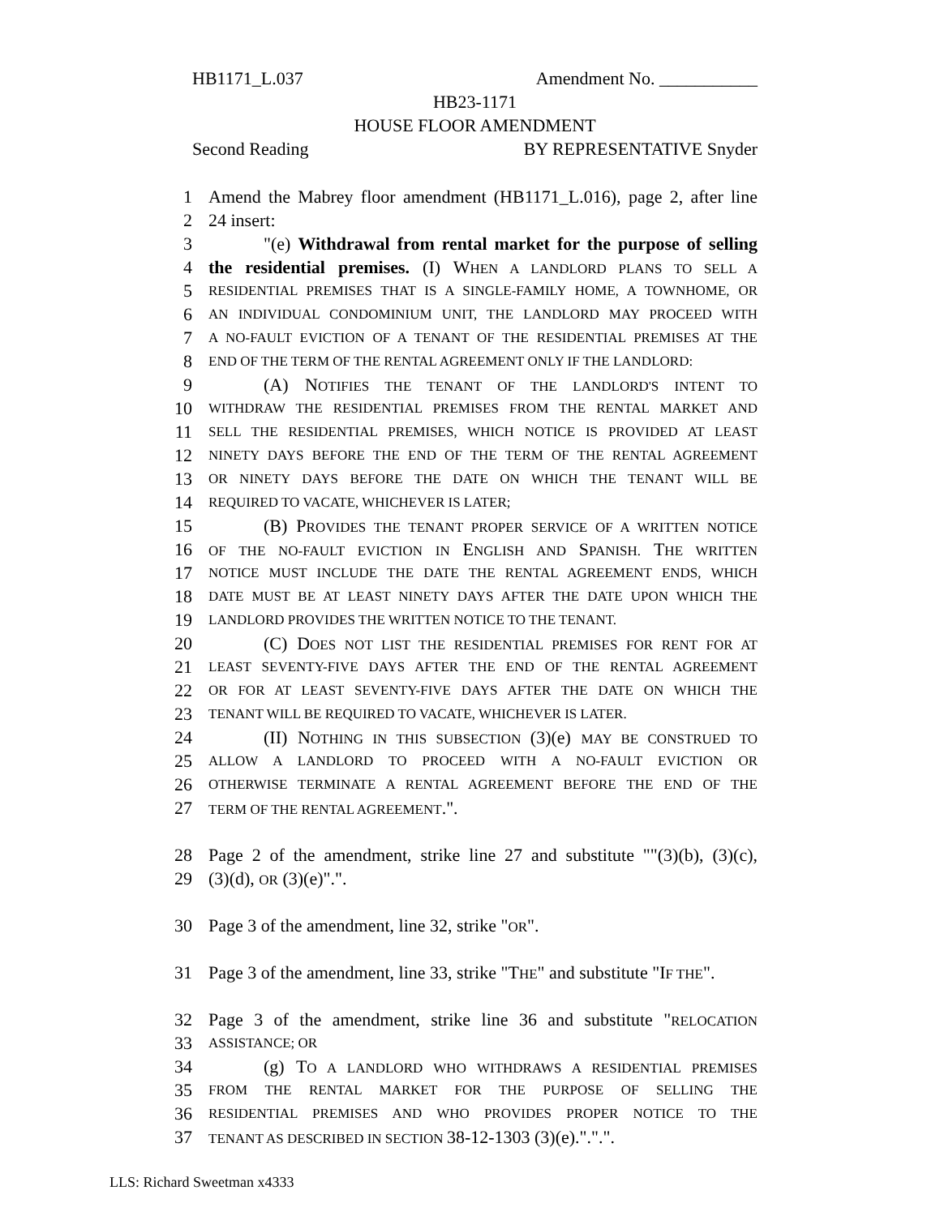HB1171_L.037 Amendment No. ___________
HB23-1171
HOUSE FLOOR AMENDMENT
Second Reading BY REPRESENTATIVE Snyder
1 Amend the Mabrey floor amendment (HB1171_L.016), page 2, after line
2 24 insert:
3 "(e) Withdrawal from rental market for the purpose of selling
4 the residential premises. (I) WHEN A LANDLORD PLANS TO SELL A
5 RESIDENTIAL PREMISES THAT IS A SINGLE-FAMILY HOME, A TOWNHOME, OR
6 AN INDIVIDUAL CONDOMINIUM UNIT, THE LANDLORD MAY PROCEED WITH
7 A NO-FAULT EVICTION OF A TENANT OF THE RESIDENTIAL PREMISES AT THE
8 END OF THE TERM OF THE RENTAL AGREEMENT ONLY IF THE LANDLORD:
9 (A) NOTIFIES THE TENANT OF THE LANDLORD'S INTENT TO
10 WITHDRAW THE RESIDENTIAL PREMISES FROM THE RENTAL MARKET AND
11 SELL THE RESIDENTIAL PREMISES, WHICH NOTICE IS PROVIDED AT LEAST
12 NINETY DAYS BEFORE THE END OF THE TERM OF THE RENTAL AGREEMENT
13 OR NINETY DAYS BEFORE THE DATE ON WHICH THE TENANT WILL BE
14 REQUIRED TO VACATE, WHICHEVER IS LATER;
15 (B) PROVIDES THE TENANT PROPER SERVICE OF A WRITTEN NOTICE
16 OF THE NO-FAULT EVICTION IN ENGLISH AND SPANISH. THE WRITTEN
17 NOTICE MUST INCLUDE THE DATE THE RENTAL AGREEMENT ENDS, WHICH
18 DATE MUST BE AT LEAST NINETY DAYS AFTER THE DATE UPON WHICH THE
19 LANDLORD PROVIDES THE WRITTEN NOTICE TO THE TENANT.
20 (C) DOES NOT LIST THE RESIDENTIAL PREMISES FOR RENT FOR AT
21 LEAST SEVENTY-FIVE DAYS AFTER THE END OF THE RENTAL AGREEMENT
22 OR FOR AT LEAST SEVENTY-FIVE DAYS AFTER THE DATE ON WHICH THE
23 TENANT WILL BE REQUIRED TO VACATE, WHICHEVER IS LATER.
24 (II) NOTHING IN THIS SUBSECTION (3)(e) MAY BE CONSTRUED TO
25 ALLOW A LANDLORD TO PROCEED WITH A NO-FAULT EVICTION OR
26 OTHERWISE TERMINATE A RENTAL AGREEMENT BEFORE THE END OF THE
27 TERM OF THE RENTAL AGREEMENT.".
28 Page 2 of the amendment, strike line 27 and substitute ""(3)(b), (3)(c),
29 (3)(d), OR (3)(e)".".
30 Page 3 of the amendment, line 32, strike "OR".
31 Page 3 of the amendment, line 33, strike "THE" and substitute "IF THE".
32 Page 3 of the amendment, strike line 36 and substitute "RELOCATION
33 ASSISTANCE; OR
34 (g) TO A LANDLORD WHO WITHDRAWS A RESIDENTIAL PREMISES
35 FROM THE RENTAL MARKET FOR THE PURPOSE OF SELLING THE
36 RESIDENTIAL PREMISES AND WHO PROVIDES PROPER NOTICE TO THE
37 TENANT AS DESCRIBED IN SECTION 38-12-1303 (3)(e).".".".
LLS: Richard Sweetman x4333